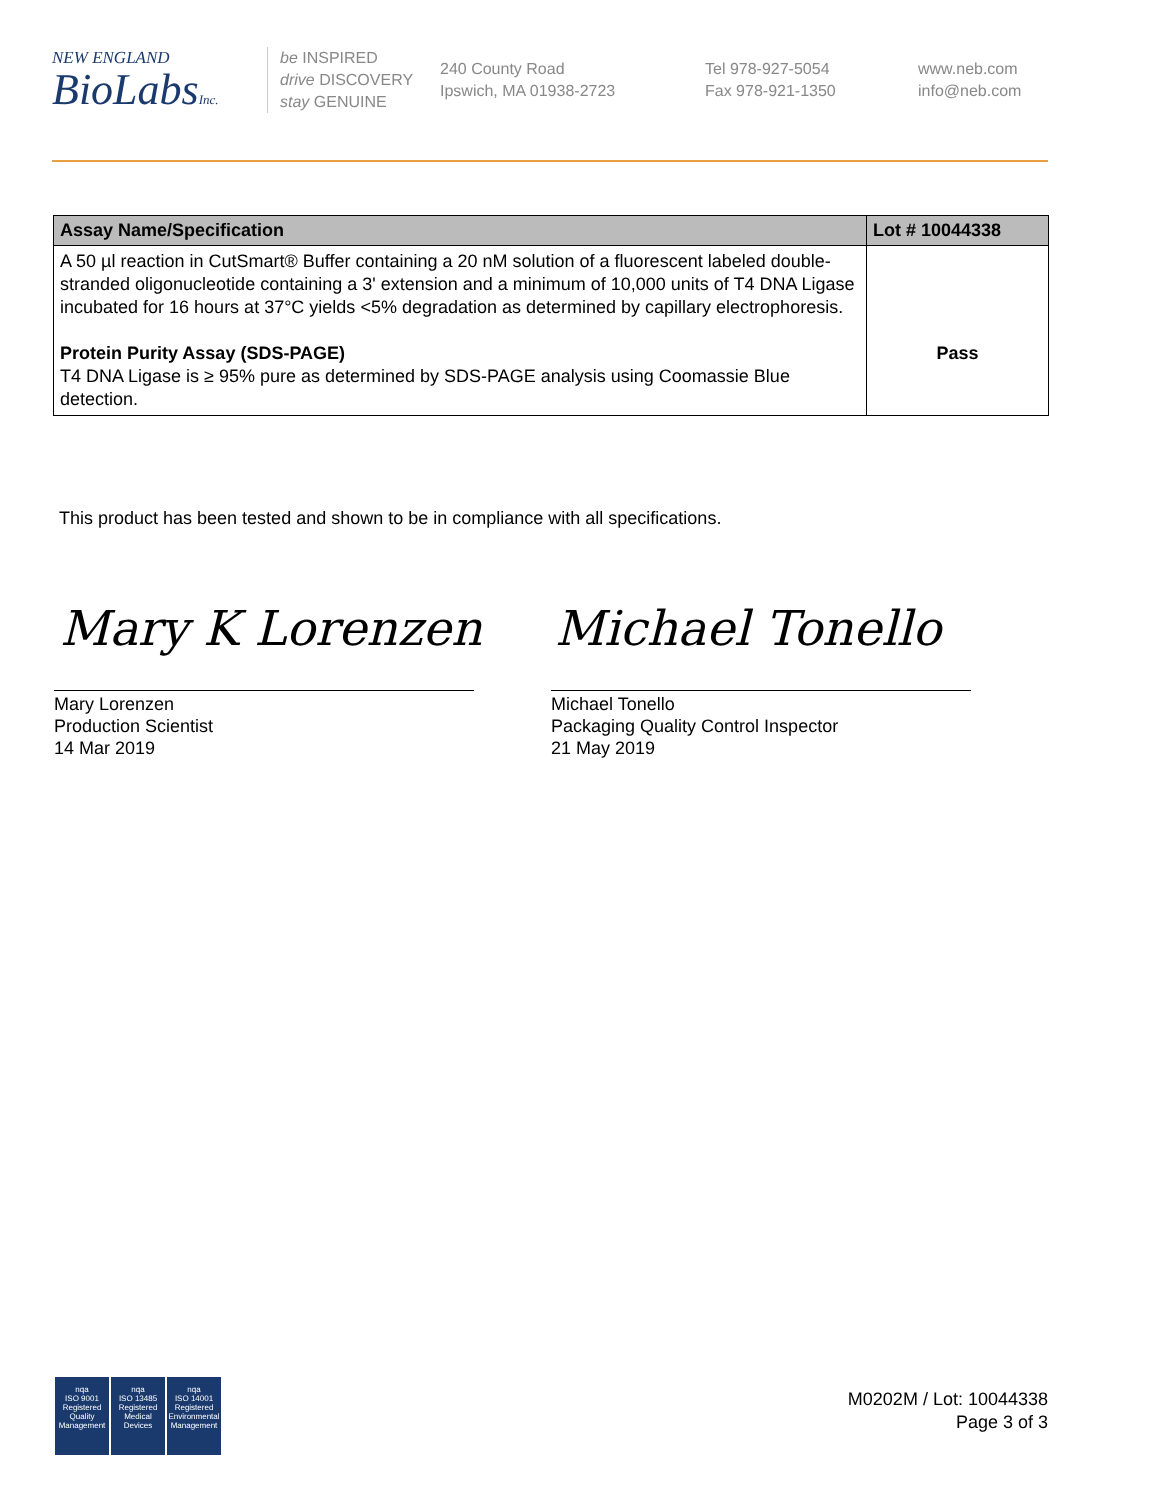NEW ENGLAND
BioLabsInc.
be INSPIRED
drive DISCOVERY
stay GENUINE
240 County Road
Ipswich, MA 01938-2723
Tel 978-927-5054
Fax 978-921-1350
www.neb.com
info@neb.com
| Assay Name/Specification | Lot # 10044338 |
| --- | --- |
| A 50 µl reaction in CutSmart® Buffer containing a 20 nM solution of a fluorescent labeled double-stranded oligonucleotide containing a 3' extension and a minimum of 10,000 units of T4 DNA Ligase incubated for 16 hours at 37°C yields <5% degradation as determined by capillary electrophoresis. Protein Purity Assay (SDS-PAGE) T4 DNA Ligase is ≥ 95% pure as determined by SDS-PAGE analysis using Coomassie Blue detection. | Pass |
This product has been tested and shown to be in compliance with all specifications.
Mary K Lorenzen Michael Tonello
Mary Lorenzen
Production Scientist
14 Mar 2019
Michael Tonello
Packaging Quality Control Inspector
21 May 2019
nqa
ISO 9001
Registered
Quality Management
nqa
ISO 13485
Registered
Medical Devices
nqa
ISO 14001
Registered
Environmental Management
M0202M / Lot: 10044338
Page 3 of 3